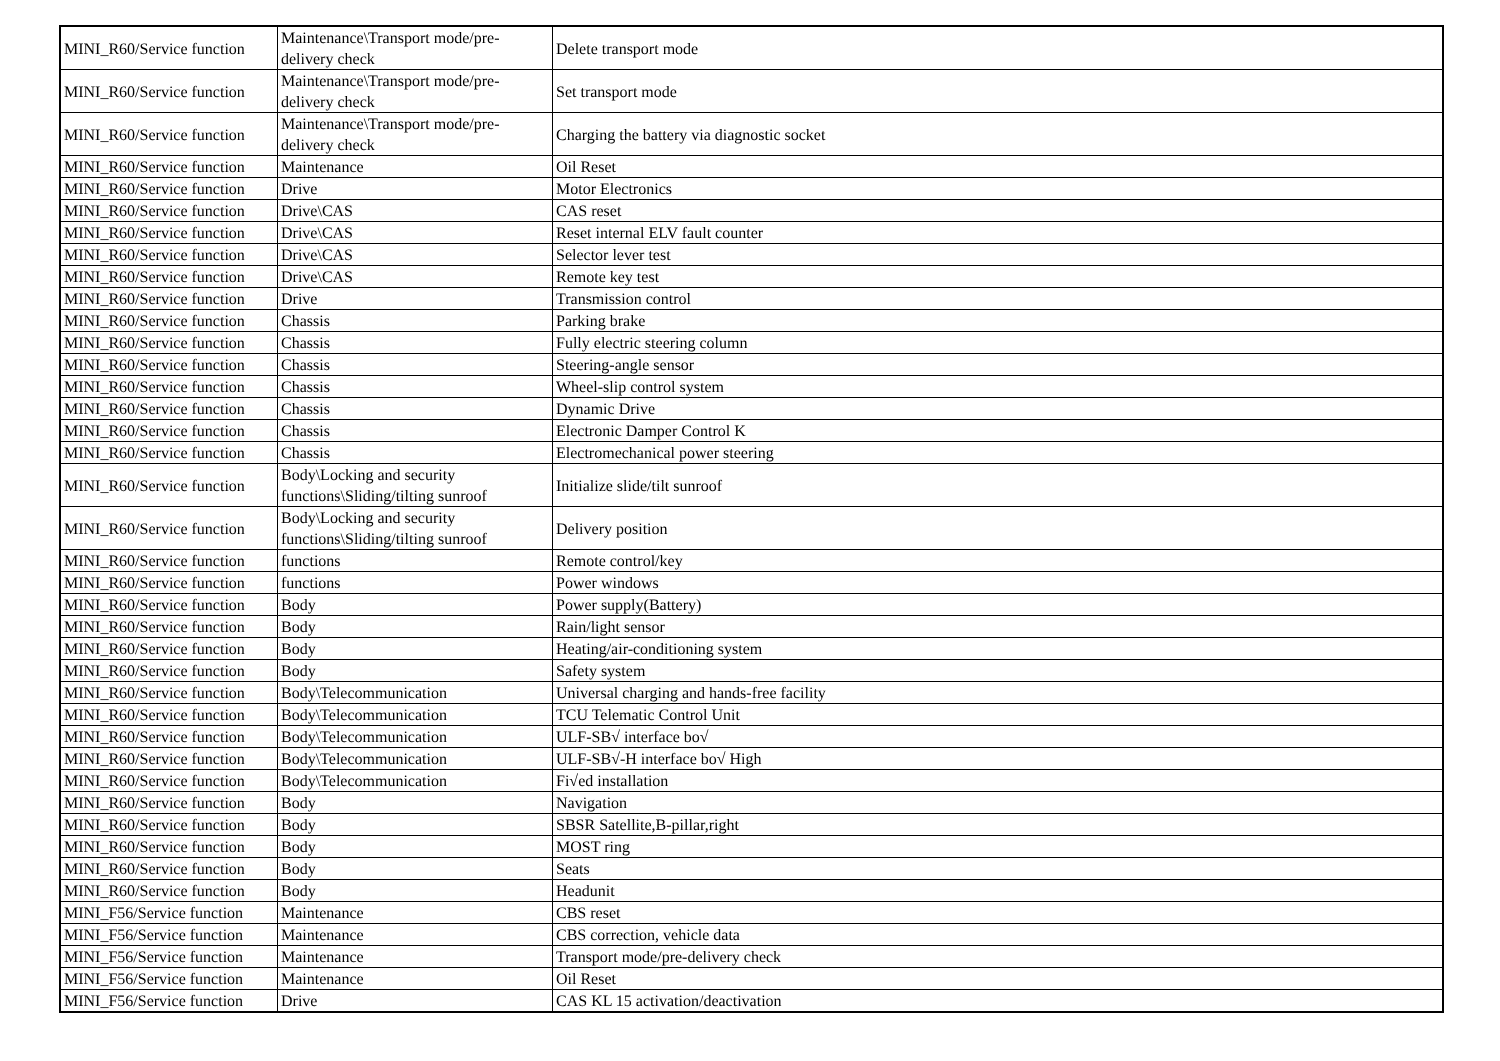| MINI_R60/Service function | Maintenance\Transport mode/pre-delivery check | Delete transport mode |
| MINI_R60/Service function | Maintenance\Transport mode/pre-delivery check | Set transport mode |
| MINI_R60/Service function | Maintenance\Transport mode/pre-delivery check | Charging the battery via diagnostic socket |
| MINI_R60/Service function | Maintenance | Oil Reset |
| MINI_R60/Service function | Drive | Motor Electronics |
| MINI_R60/Service function | Drive\CAS | CAS reset |
| MINI_R60/Service function | Drive\CAS | Reset internal ELV fault counter |
| MINI_R60/Service function | Drive\CAS | Selector lever test |
| MINI_R60/Service function | Drive\CAS | Remote key test |
| MINI_R60/Service function | Drive | Transmission control |
| MINI_R60/Service function | Chassis | Parking brake |
| MINI_R60/Service function | Chassis | Fully electric steering column |
| MINI_R60/Service function | Chassis | Steering-angle sensor |
| MINI_R60/Service function | Chassis | Wheel-slip control system |
| MINI_R60/Service function | Chassis | Dynamic Drive |
| MINI_R60/Service function | Chassis | Electronic Damper Control K |
| MINI_R60/Service function | Chassis | Electromechanical power steering |
| MINI_R60/Service function | Body\Locking and security functions\Sliding/tilting sunroof | Initialize slide/tilt sunroof |
| MINI_R60/Service function | Body\Locking and security functions\Sliding/tilting sunroof | Delivery position |
| MINI_R60/Service function | functions | Remote control/key |
| MINI_R60/Service function | functions | Power windows |
| MINI_R60/Service function | Body | Power supply(Battery) |
| MINI_R60/Service function | Body | Rain/light sensor |
| MINI_R60/Service function | Body | Heating/air-conditioning system |
| MINI_R60/Service function | Body | Safety system |
| MINI_R60/Service function | Body\Telecommunication | Universal charging and hands-free facility |
| MINI_R60/Service function | Body\Telecommunication | TCU Telematic Control Unit |
| MINI_R60/Service function | Body\Telecommunication | ULF-SB√ interface bo√ |
| MINI_R60/Service function | Body\Telecommunication | ULF-SB√-H interface bo√ High |
| MINI_R60/Service function | Body\Telecommunication | Fi√ed installation |
| MINI_R60/Service function | Body | Navigation |
| MINI_R60/Service function | Body | SBSR Satellite,B-pillar,right |
| MINI_R60/Service function | Body | MOST ring |
| MINI_R60/Service function | Body | Seats |
| MINI_R60/Service function | Body | Headunit |
| MINI_F56/Service function | Maintenance | CBS reset |
| MINI_F56/Service function | Maintenance | CBS correction, vehicle data |
| MINI_F56/Service function | Maintenance | Transport mode/pre-delivery check |
| MINI_F56/Service function | Maintenance | Oil Reset |
| MINI_F56/Service function | Drive | CAS KL 15 activation/deactivation |